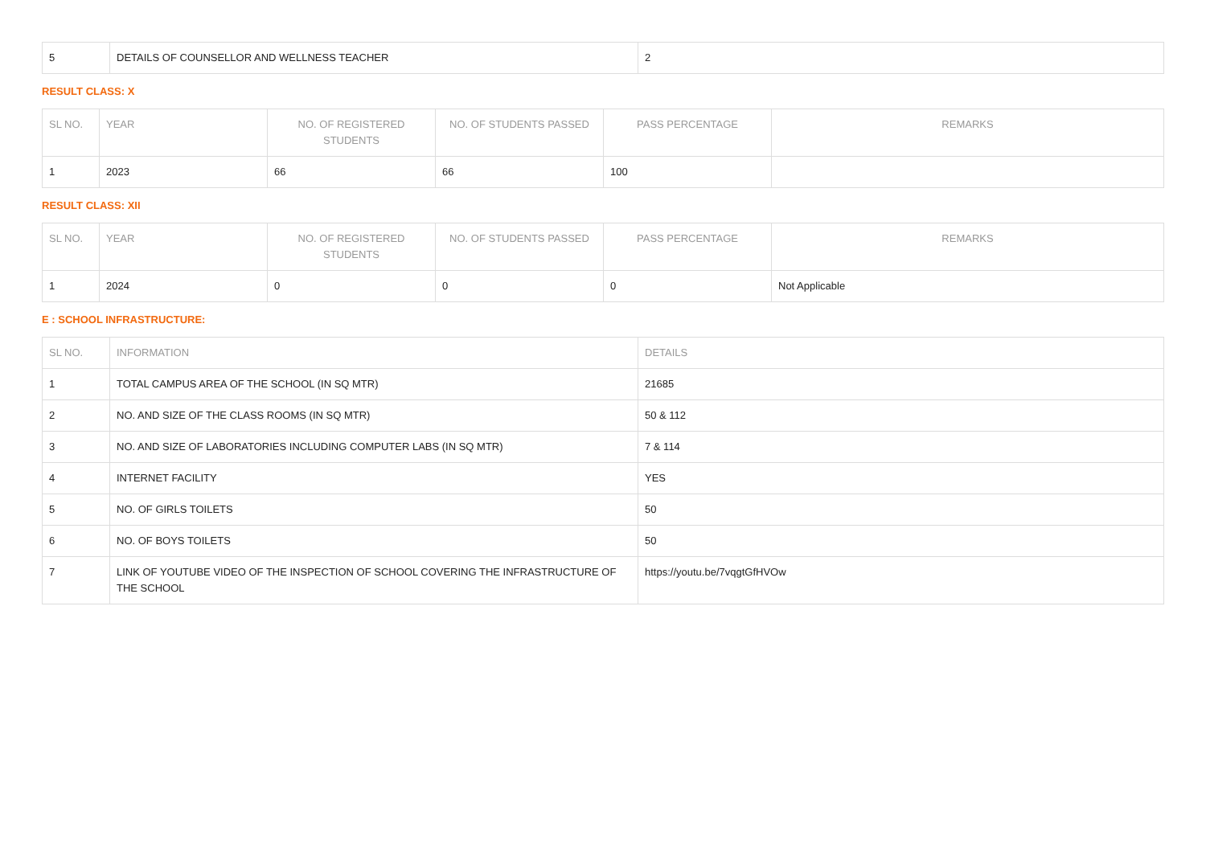| 5 | DETAILS OF COUNSELLOR AND WELLNESS TEACHER | 2 |
RESULT CLASS: X
| SL NO. | YEAR | NO. OF REGISTERED STUDENTS | NO. OF STUDENTS PASSED | PASS PERCENTAGE | REMARKS |
| --- | --- | --- | --- | --- | --- |
| 1 | 2023 | 66 | 66 | 100 | |
RESULT CLASS: XII
| SL NO. | YEAR | NO. OF REGISTERED STUDENTS | NO. OF STUDENTS PASSED | PASS PERCENTAGE | REMARKS |
| --- | --- | --- | --- | --- | --- |
| 1 | 2024 | 0 | 0 | 0 | Not Applicable |
E : SCHOOL INFRASTRUCTURE:
| SL NO. | INFORMATION | DETAILS |
| --- | --- | --- |
| 1 | TOTAL CAMPUS AREA OF THE SCHOOL (IN SQ MTR) | 21685 |
| 2 | NO. AND SIZE OF THE CLASS ROOMS (IN SQ MTR) | 50 & 112 |
| 3 | NO. AND SIZE OF LABORATORIES INCLUDING COMPUTER LABS (IN SQ MTR) | 7 & 114 |
| 4 | INTERNET FACILITY | YES |
| 5 | NO. OF GIRLS TOILETS | 50 |
| 6 | NO. OF BOYS TOILETS | 50 |
| 7 | LINK OF YOUTUBE VIDEO OF THE INSPECTION OF SCHOOL COVERING THE INFRASTRUCTURE OF THE SCHOOL | https://youtu.be/7vqgtGfHVOw |